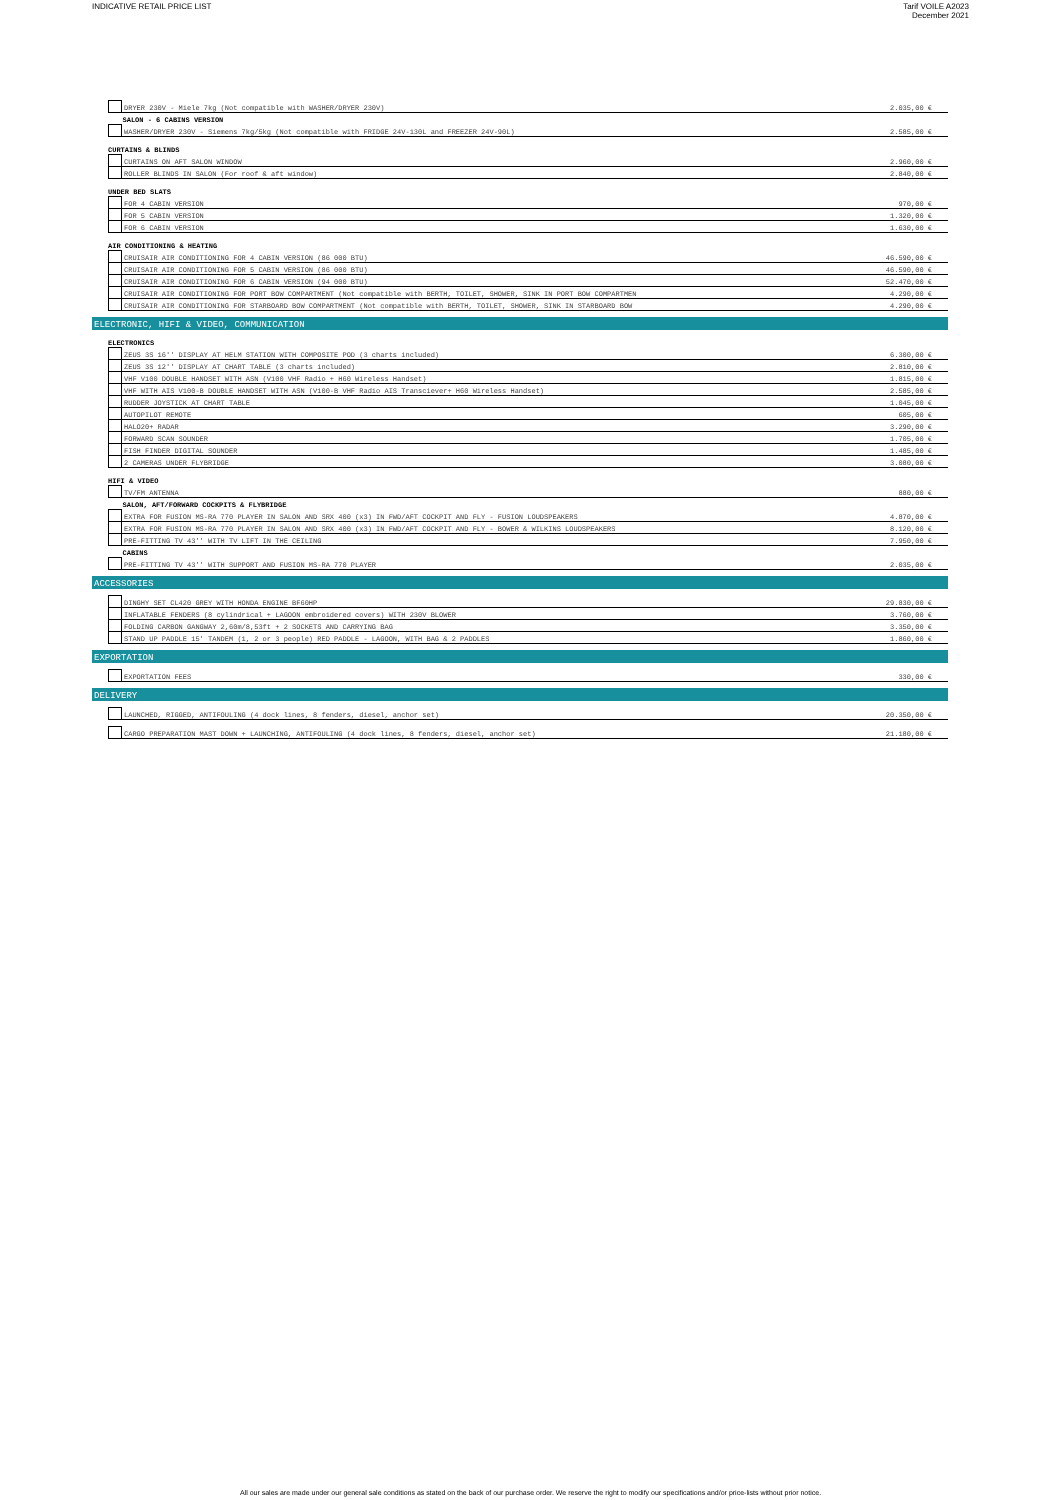INDICATIVE RETAIL PRICE LIST Tarif VOILE A2023
December 2021
| | | DRYER 230V - Miele 7kg (Not compatible with WASHER/DRYER 230V) | 2.035,00 € |
| | SALON - 6 CABINS VERSION | | |
| | | WASHER/DRYER 230V - Siemens 7kg/5kg (Not compatible with FRIDGE 24V-130L and FREEZER 24V-90L) | 2.585,00 € |
| CURTAINS & BLINDS | | | |
| | | CURTAINS ON AFT SALON WINDOW | 2.960,00 € |
| | | ROLLER BLINDS IN SALON (For roof & aft window) | 2.840,00 € |
| UNDER BED SLATS | | | |
| | | FOR 4 CABIN VERSION | 970,00 € |
| | | FOR 5 CABIN VERSION | 1.320,00 € |
| | | FOR 6 CABIN VERSION | 1.630,00 € |
| AIR CONDITIONING & HEATING | | | |
| | | CRUISAIR AIR CONDITIONING FOR 4 CABIN VERSION (86 000 BTU) | 46.590,00 € |
| | | CRUISAIR AIR CONDITIONING FOR 5 CABIN VERSION (86 000 BTU) | 46.590,00 € |
| | | CRUISAIR AIR CONDITIONING FOR 6 CABIN VERSION (94 000 BTU) | 52.470,00 € |
| | | CRUISAIR AIR CONDITIONING FOR PORT BOW COMPARTMENT (Not compatible with BERTH, TOILET, SHOWER, SINK IN PORT BOW COMPARTMEN | 4.290,00 € |
| | | CRUISAIR AIR CONDITIONING FOR STARBOARD BOW COMPARTMENT (Not compatible with BERTH, TOILET, SHOWER, SINK IN STARBOARD BOW | 4.290,00 € |
| ELECTRONIC, HIFI & VIDEO, COMMUNICATION | | | |
| ELECTRONICS | | | |
| | | ZEUS 3S 16'' DISPLAY AT HELM STATION WITH COMPOSITE POD (3 charts included) | 6.300,00 € |
| | | ZEUS 3S 12'' DISPLAY AT CHART TABLE (3 charts included) | 2.810,00 € |
| | | VHF V100 DOUBLE HANDSET WITH ASN (V100 VHF Radio + H60 Wireless Handset) | 1.815,00 € |
| | | VHF WITH AIS V100-B DOUBLE HANDSET WITH ASN (V100-B VHF Radio AIS Transciever+ H60 Wireless Handset) | 2.585,00 € |
| | | RUDDER JOYSTICK AT CHART TABLE | 1.045,00 € |
| | | AUTOPILOT REMOTE | 605,00 € |
| | | HALO20+ RADAR | 3.290,00 € |
| | | FORWARD SCAN SOUNDER | 1.705,00 € |
| | | FISH FINDER DIGITAL SOUNDER | 1.485,00 € |
| | | 2 CAMERAS UNDER FLYBRIDGE | 3.080,00 € |
| HIFI & VIDEO | | | |
| | | TV/FM ANTENNA | 880,00 € |
| | SALON, AFT/FORWARD COCKPITS & FLYBRIDGE | | |
| | | EXTRA FOR FUSION MS-RA 770 PLAYER IN SALON AND SRX 400 (x3) IN FWD/AFT COCKPIT AND FLY - FUSION LOUDSPEAKERS | 4.870,00 € |
| | | EXTRA FOR FUSION MS-RA 770 PLAYER IN SALON AND SRX 400 (x3) IN FWD/AFT COCKPIT AND FLY - BOWER & WILKINS LOUDSPEAKERS | 8.120,00 € |
| | | PRE-FITTING TV 43'' WITH TV LIFT IN THE CEILING | 7.950,00 € |
| | CABINS | | |
| | | PRE-FITTING TV 43'' WITH SUPPORT AND FUSION MS-RA 770 PLAYER | 2.035,00 € |
| ACCESSORIES | | | |
| | | DINGHY SET CL420 GREY WITH HONDA ENGINE BF60HP | 29.830,00 € |
| | | INFLATABLE FENDERS (8 cylindrical + LAGOON embroidered covers) WITH 230V BLOWER | 3.760,00 € |
| | | FOLDING CARBON GANGWAY 2,60m/8,53ft + 2 SOCKETS AND CARRYING BAG | 3.350,00 € |
| | | STAND UP PADDLE 15' TANDEM (1, 2 or 3 people) RED PADDLE - LAGOON, WITH BAG & 2 PADDLES | 1.860,00 € |
| EXPORTATION | | | |
| | | EXPORTATION FEES | 330,00 € |
| DELIVERY | | | |
| | | LAUNCHED, RIGGED, ANTIFOULING (4 dock lines, 8 fenders, diesel, anchor set) | 20.350,00 € |
| | | CARGO PREPARATION MAST DOWN + LAUNCHING, ANTIFOULING (4 dock lines, 8 fenders, diesel, anchor set) | 21.180,00 € |
All our sales are made under our general sale conditions as stated on the back of our purchase order. We reserve the right to modify our specifications and/or price-lists without prior notice.